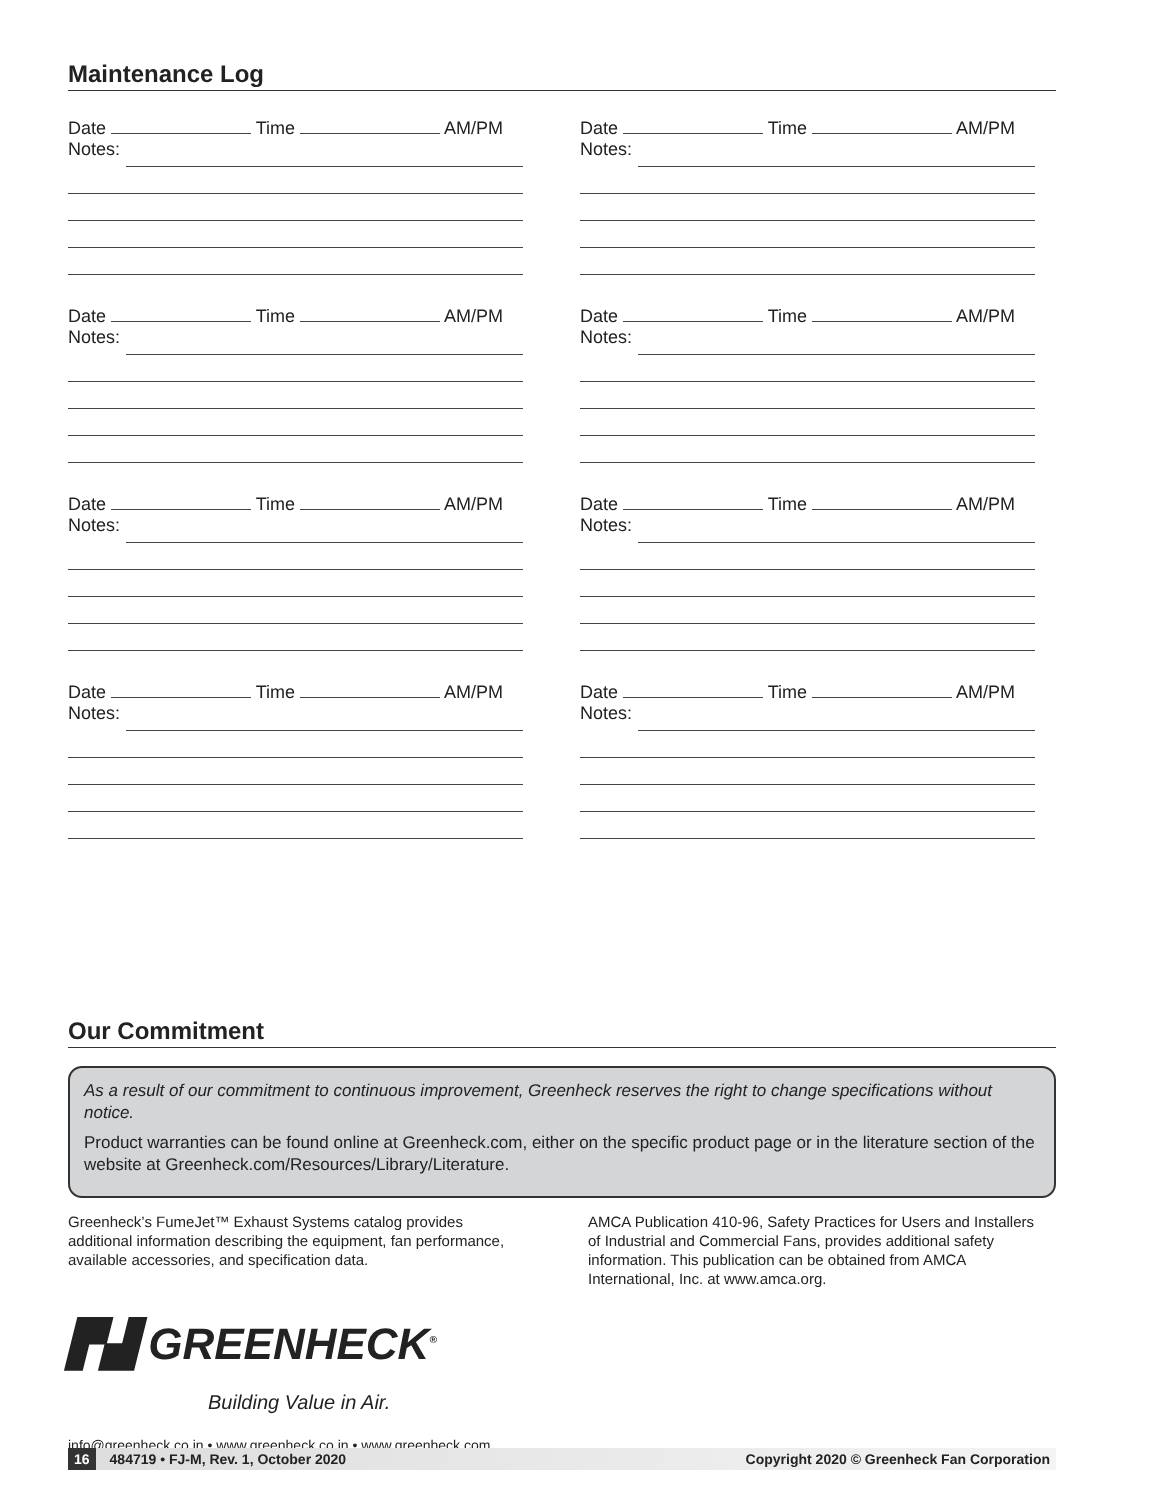Maintenance Log
Date Time AM/PM
Notes:
Date Time AM/PM
Notes:
Date Time AM/PM
Notes:
Date Time AM/PM
Notes:
Date Time AM/PM
Notes:
Date Time AM/PM
Notes:
Date Time AM/PM
Notes:
Date Time AM/PM
Notes:
Our Commitment
As a result of our commitment to continuous improvement, Greenheck reserves the right to change specifications without notice.
Product warranties can be found online at Greenheck.com, either on the specific product page or in the literature section of the website at Greenheck.com/Resources/Library/Literature.
Greenheck’s FumeJet™ Exhaust Systems catalog provides additional information describing the equipment, fan performance, available accessories, and specification data.
AMCA Publication 410-96, Safety Practices for Users and Installers of Industrial and Commercial Fans, provides additional safety information. This publication can be obtained from AMCA International, Inc. at www.amca.org.
▛▟ GREENHECK<sup>®</sup>
Building Value in Air.
info@greenheck.co.in • www.greenheck.co.in • www.greenheck.com
16 484719 • FJ-M, Rev. 1, October 2020 Copyright 2020 © Greenheck Fan Corporation